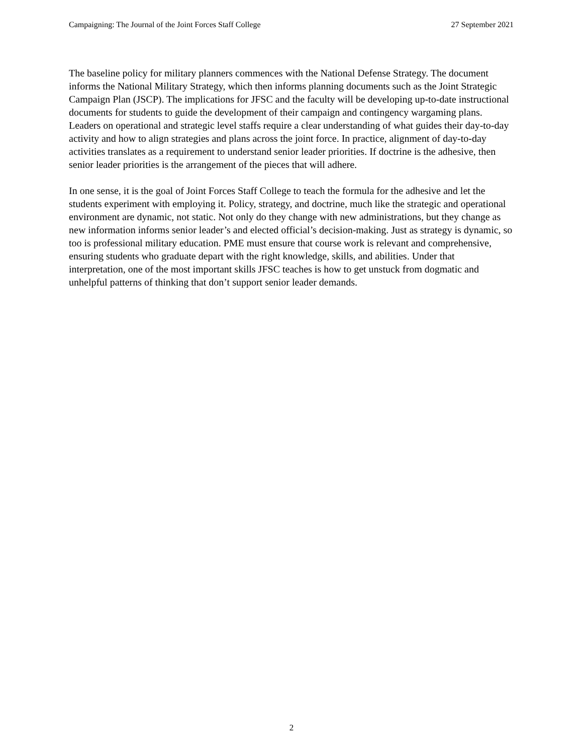Campaigning: The Journal of the Joint Forces Staff College 27 September 2021
The baseline policy for military planners commences with the National Defense Strategy. The document informs the National Military Strategy, which then informs planning documents such as the Joint Strategic Campaign Plan (JSCP). The implications for JFSC and the faculty will be developing up-to-date instructional documents for students to guide the development of their campaign and contingency wargaming plans. Leaders on operational and strategic level staffs require a clear understanding of what guides their day-to-day activity and how to align strategies and plans across the joint force. In practice, alignment of day-to-day activities translates as a requirement to understand senior leader priorities. If doctrine is the adhesive, then senior leader priorities is the arrangement of the pieces that will adhere.
In one sense, it is the goal of Joint Forces Staff College to teach the formula for the adhesive and let the students experiment with employing it. Policy, strategy, and doctrine, much like the strategic and operational environment are dynamic, not static. Not only do they change with new administrations, but they change as new information informs senior leader’s and elected official’s decision-making. Just as strategy is dynamic, so too is professional military education. PME must ensure that course work is relevant and comprehensive, ensuring students who graduate depart with the right knowledge, skills, and abilities. Under that interpretation, one of the most important skills JFSC teaches is how to get unstuck from dogmatic and unhelpful patterns of thinking that don’t support senior leader demands.
2